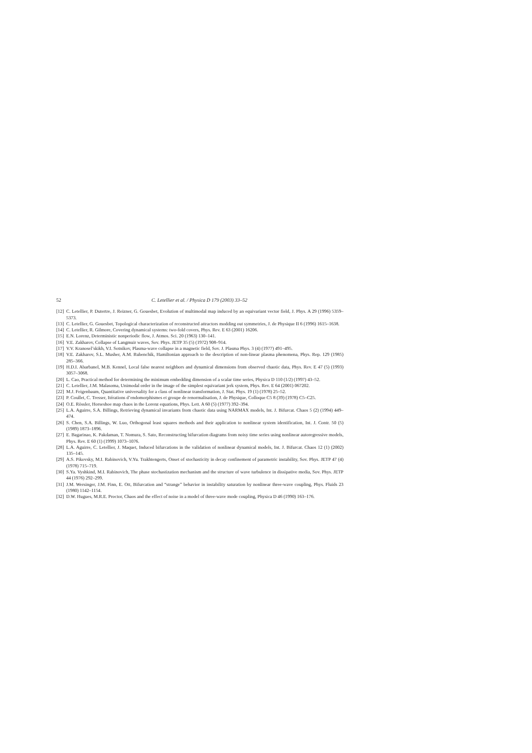52 C. Letellier et al. / Physica D 179 (2003) 33–52
[12] C. Letellier, P. Dutertre, J. Reizner, G. Gouesbet, Evolution of multimodal map induced by an equivariant vector field, J. Phys. A 29 (1996) 5359–5373.
[13] C. Letellier, G. Gouesbet, Topological characterization of reconstructed attractors modding out symmetries, J. de Physique II 6 (1996) 1615–1638.
[14] C. Letellier, R. Gilmore, Covering dynamical systems: two-fold covers, Phys. Rev. E 63 (2001) 16206.
[15] E.N. Lorenz, Deterministic nonperiodic flow, J. Atmos. Sci. 20 (1963) 130–141.
[16] V.E. Zakharov, Collapse of Langmuir waves, Sov. Phys. JETP 35 (5) (1972) 908–914.
[17] V.V. Kranosel’skikh, V.I. Sotnikov, Plasma-wave collapse in a magnetic field, Sov. J. Plasma Phys. 3 (4) (1977) 491–495.
[18] V.E. Zakharov, S.L. Musher, A.M. Rubenchik, Hamiltonian approach to the description of non-linear plasma phenomena, Phys. Rep. 129 (1985) 285–366.
[19] H.D.I. Abarbanel, M.B. Kennel, Local false nearest neighbors and dynamical dimensions from observed chaotic data, Phys. Rev. E 47 (5) (1993) 3057–3068.
[20] L. Cao, Practical method for determining the minimum embedding dimension of a scalar time series, Physica D 110 (1/2) (1997) 43–52.
[21] C. Letellier, J.M. Malasoma, Unimodal order in the image of the simplest equivariant jerk system, Phys. Rev. E 64 (2001) 067202.
[22] M.J. Feigenbaum, Quantitative universality for a class of nonlinear transformation, J. Stat. Phys. 19 (1) (1978) 25–52.
[23] P. Coullet, C. Tresser, Itérations d’endomorphismes et groupe de renormalisation, J. de Physique, Colloque C5 8 (39) (1978) C5–C25.
[24] O.E. Rössler, Horseshoe map chaos in the Lorenz equations, Phys. Lett. A 60 (5) (1977) 392–394.
[25] L.A. Aguirre, S.A. Billings, Retrieving dynamical invariants from chaotic data using NARMAX models, Int. J. Bifurcat. Chaos 5 (2) (1994) 449–474.
[26] S. Chen, S.A. Billings, W. Luo, Orthogonal least squares methods and their application to nonlinear system identification, Int. J. Contr. 50 (5) (1989) 1873–1896.
[27] E. Bagarinao, K. Pakdaman, T. Nomura, S. Sato, Reconstructing bifurcation diagrams from noisy time series using nonlinear autoregressive models, Phys. Rev. E 60 (1) (1999) 1073–1076.
[28] L.A. Aguirre, C. Letellier, J. Maquet, Induced bifurcations in the validation of nonlinear dynamical models, Int. J. Bifurcat. Chaos 12 (1) (2002) 135–145.
[29] A.S. Pikovsky, M.I. Rabinovich, V.Yu. Trakhtengerts, Onset of stochasticity in decay confinement of parametric instability, Sov. Phys. JETP 47 (4) (1978) 715–719.
[30] S.Ya. Vyshkind, M.I. Rabinovich, The phase stochastization mechanism and the structure of wave turbulence in dissipative media, Sov. Phys. JETP 44 (1976) 292–299.
[31] J.M. Wersinger, J.M. Finn, E. Ott, Bifurcation and “strange” behavior in instability saturation by nonlinear three-wave coupling, Phys. Fluids 23 (1980) 1142–1154.
[32] D.W. Hugues, M.R.E. Proctor, Chaos and the effect of noise in a model of three-wave mode coupling, Physica D 46 (1990) 163–176.